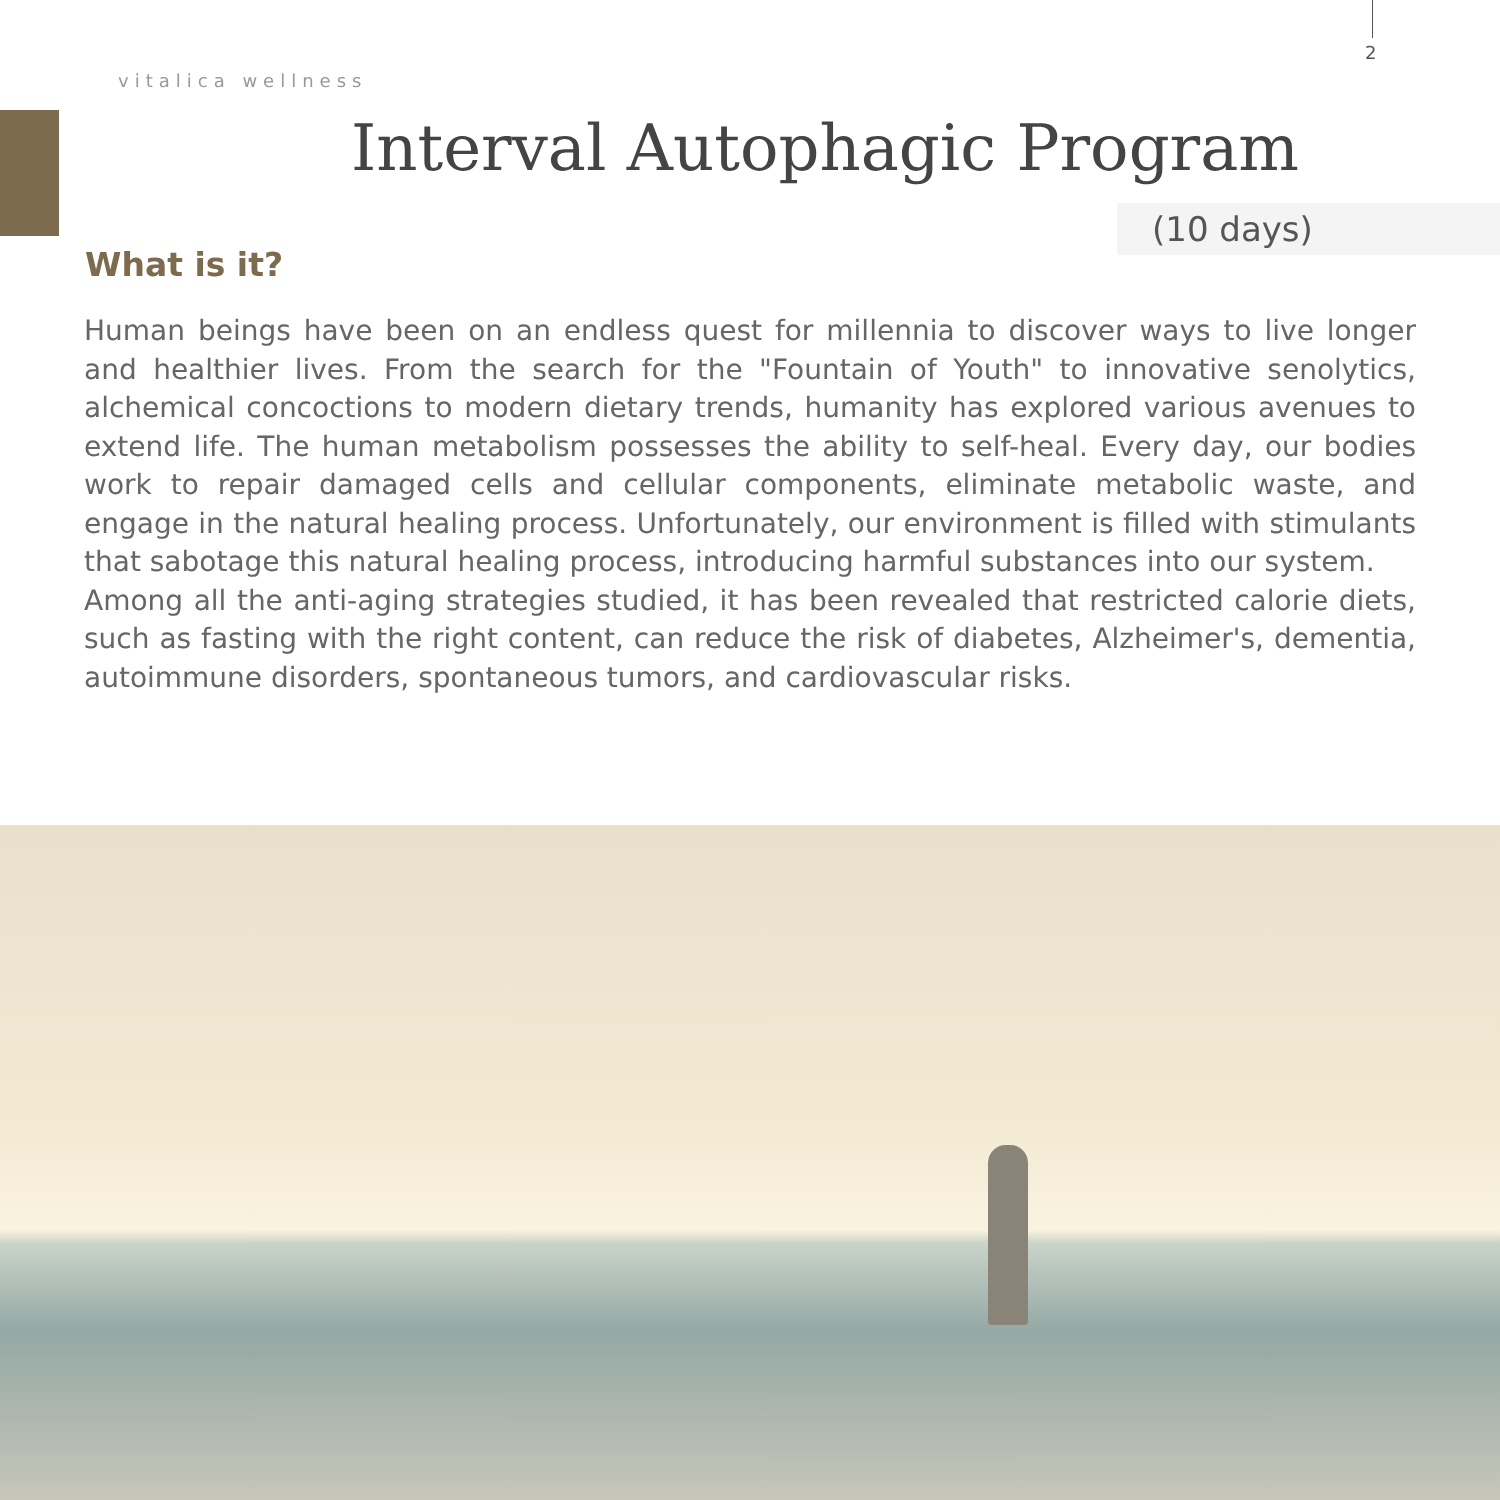2
vitalica wellness
Interval Autophagic Program
(10 days)
What is it?
Human beings have been on an endless quest for millennia to discover ways to live longer and healthier lives. From the search for the "Fountain of Youth" to innovative senolytics, alchemical concoctions to modern dietary trends, humanity has explored various avenues to extend life. The human metabolism possesses the ability to self-heal. Every day, our bodies work to repair damaged cells and cellular components, eliminate metabolic waste, and engage in the natural healing process. Unfortunately, our environment is filled with stimulants that sabotage this natural healing process, introducing harmful substances into our system.
Among all the anti-aging strategies studied, it has been revealed that restricted calorie diets, such as fasting with the right content, can reduce the risk of diabetes, Alzheimer's, dementia, autoimmune disorders, spontaneous tumors, and cardiovascular risks.